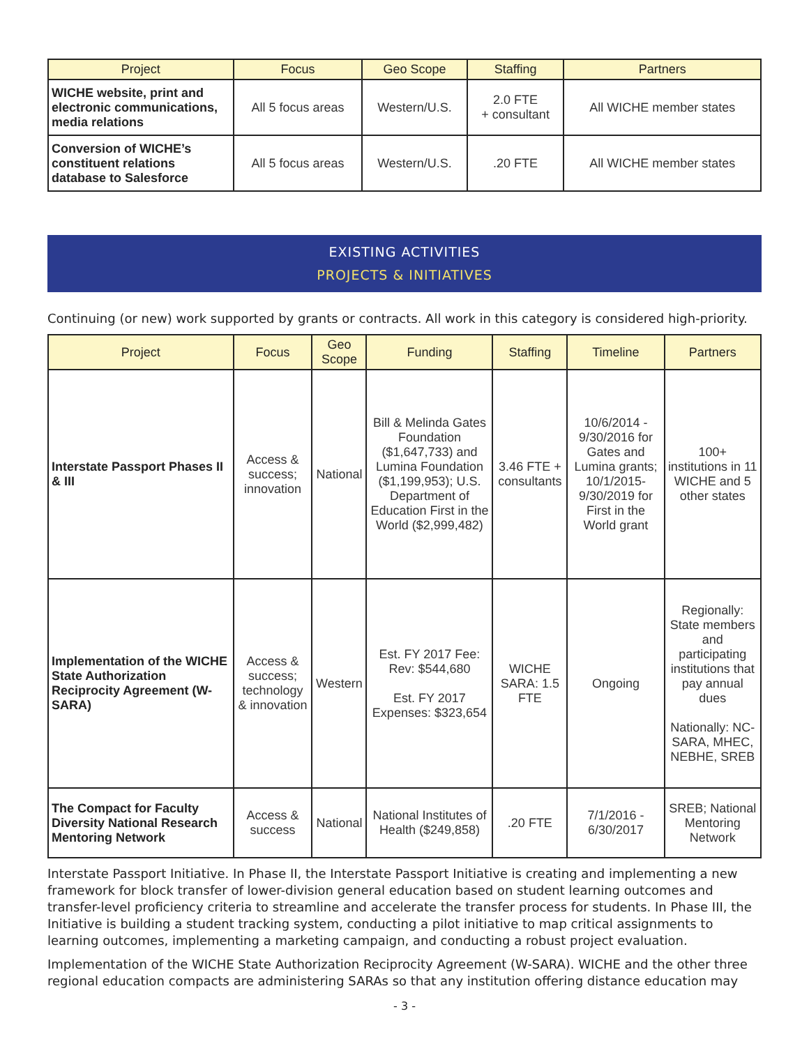| Project | Focus | Geo Scope | Staffing | Partners |
| --- | --- | --- | --- | --- |
| WICHE website, print and electronic communications, media relations | All 5 focus areas | Western/U.S. | 2.0 FTE + consultant | All WICHE member states |
| Conversion of WICHE’s constituent relations database to Salesforce | All 5 focus areas | Western/U.S. | .20 FTE | All WICHE member states |
EXISTING ACTIVITIES
PROJECTS & INITIATIVES
Continuing (or new) work supported by grants or contracts. All work in this category is considered high-priority.
| Project | Focus | Geo Scope | Funding | Staffing | Timeline | Partners |
| --- | --- | --- | --- | --- | --- | --- |
| Interstate Passport Phases II & III | Access & success; innovation | National | Bill & Melinda Gates Foundation ($1,647,733) and Lumina Foundation ($1,199,953); U.S. Department of Education First in the World ($2,999,482) | 3.46 FTE + consultants | 10/6/2014 - 9/30/2016 for Gates and Lumina grants; 10/1/2015-9/30/2019 for First in the World grant | 100+ institutions in 11 WICHE and 5 other states |
| Implementation of the WICHE State Authorization Reciprocity Agreement (W-SARA) | Access & success; technology & innovation | Western | Est. FY 2017 Fee: Rev: $544,680 Est. FY 2017 Expenses: $323,654 | WICHE SARA: 1.5 FTE | Ongoing | Regionally: State members and participating institutions that pay annual dues Nationally: NC-SARA, MHEC, NEBHE, SREB |
| The Compact for Faculty Diversity National Research Mentoring Network | Access & success | National | National Institutes of Health ($249,858) | .20 FTE | 7/1/2016 - 6/30/2017 | SREB; National Mentoring Network |
Interstate Passport Initiative. In Phase II, the Interstate Passport Initiative is creating and implementing a new framework for block transfer of lower-division general education based on student learning outcomes and transfer-level proficiency criteria to streamline and accelerate the transfer process for students. In Phase III, the Initiative is building a student tracking system, conducting a pilot initiative to map critical assignments to learning outcomes, implementing a marketing campaign, and conducting a robust project evaluation.
Implementation of the WICHE State Authorization Reciprocity Agreement (W-SARA). WICHE and the other three regional education compacts are administering SARAs so that any institution offering distance education may
- 3 -